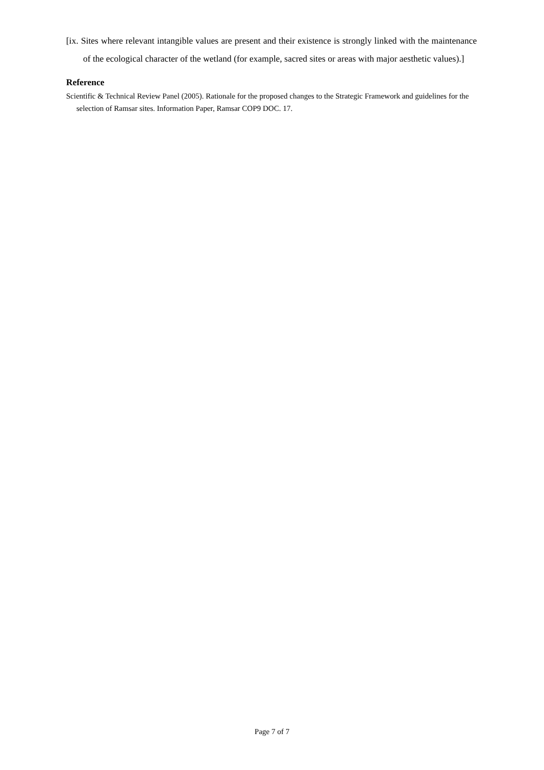[ix. Sites where relevant intangible values are present and their existence is strongly linked with the maintenance of the ecological character of the wetland (for example, sacred sites or areas with major aesthetic values).]
Reference
Scientific & Technical Review Panel (2005). Rationale for the proposed changes to the Strategic Framework and guidelines for the selection of Ramsar sites. Information Paper, Ramsar COP9 DOC. 17.
Page 7 of 7